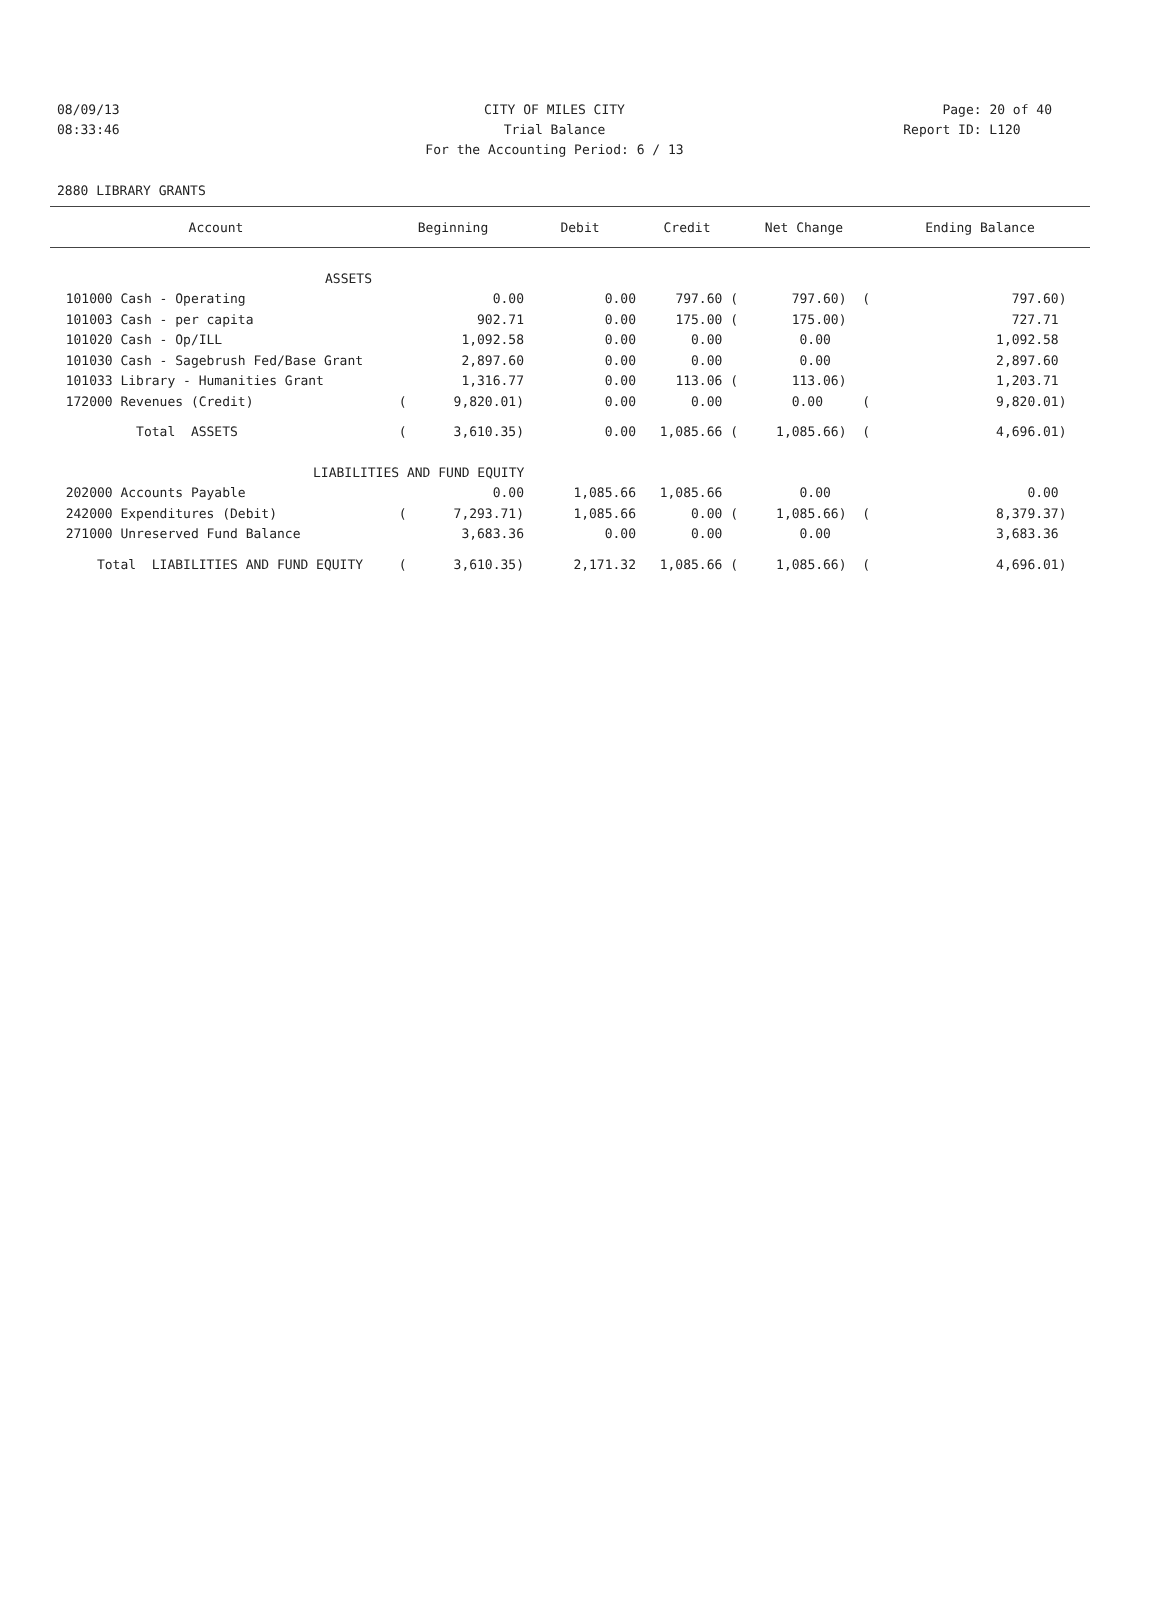08/09/13 CITY OF MILES CITY Page: 20 of 40
08:33:46 Trial Balance Report ID: L120
For the Accounting Period: 6 / 13
2880 LIBRARY GRANTS
| Account | Beginning | Debit | Credit | Net Change | Ending Balance |
| --- | --- | --- | --- | --- | --- |
| ASSETS | | | | | |
| 101000 Cash - Operating | 0.00 | 0.00 | 797.60 ( | 797.60) ( | 797.60) |
| 101003 Cash - per capita | 902.71 | 0.00 | 175.00 ( | 175.00) | 727.71 |
| 101020 Cash - Op/ILL | 1,092.58 | 0.00 | 0.00 | 0.00 | 1,092.58 |
| 101030 Cash - Sagebrush Fed/Base Grant | 2,897.60 | 0.00 | 0.00 | 0.00 | 2,897.60 |
| 101033 Library - Humanities Grant | 1,316.77 | 0.00 | 113.06 ( | 113.06) | 1,203.71 |
| 172000 Revenues (Credit) | ( 9,820.01) | 0.00 | 0.00 | 0.00 ( | 9,820.01) |
| Total ASSETS | ( 3,610.35) | 0.00 | 1,085.66 ( | 1,085.66) ( | 4,696.01) |
| LIABILITIES AND FUND EQUITY | | | | | |
| 202000 Accounts Payable | 0.00 | 1,085.66 | 1,085.66 | 0.00 | 0.00 |
| 242000 Expenditures (Debit) | ( 7,293.71) | 1,085.66 | 0.00 ( | 1,085.66) ( | 8,379.37) |
| 271000 Unreserved Fund Balance | 3,683.36 | 0.00 | 0.00 | 0.00 | 3,683.36 |
| Total LIABILITIES AND FUND EQUITY | ( 3,610.35) | 2,171.32 | 1,085.66 ( | 1,085.66) ( | 4,696.01) |